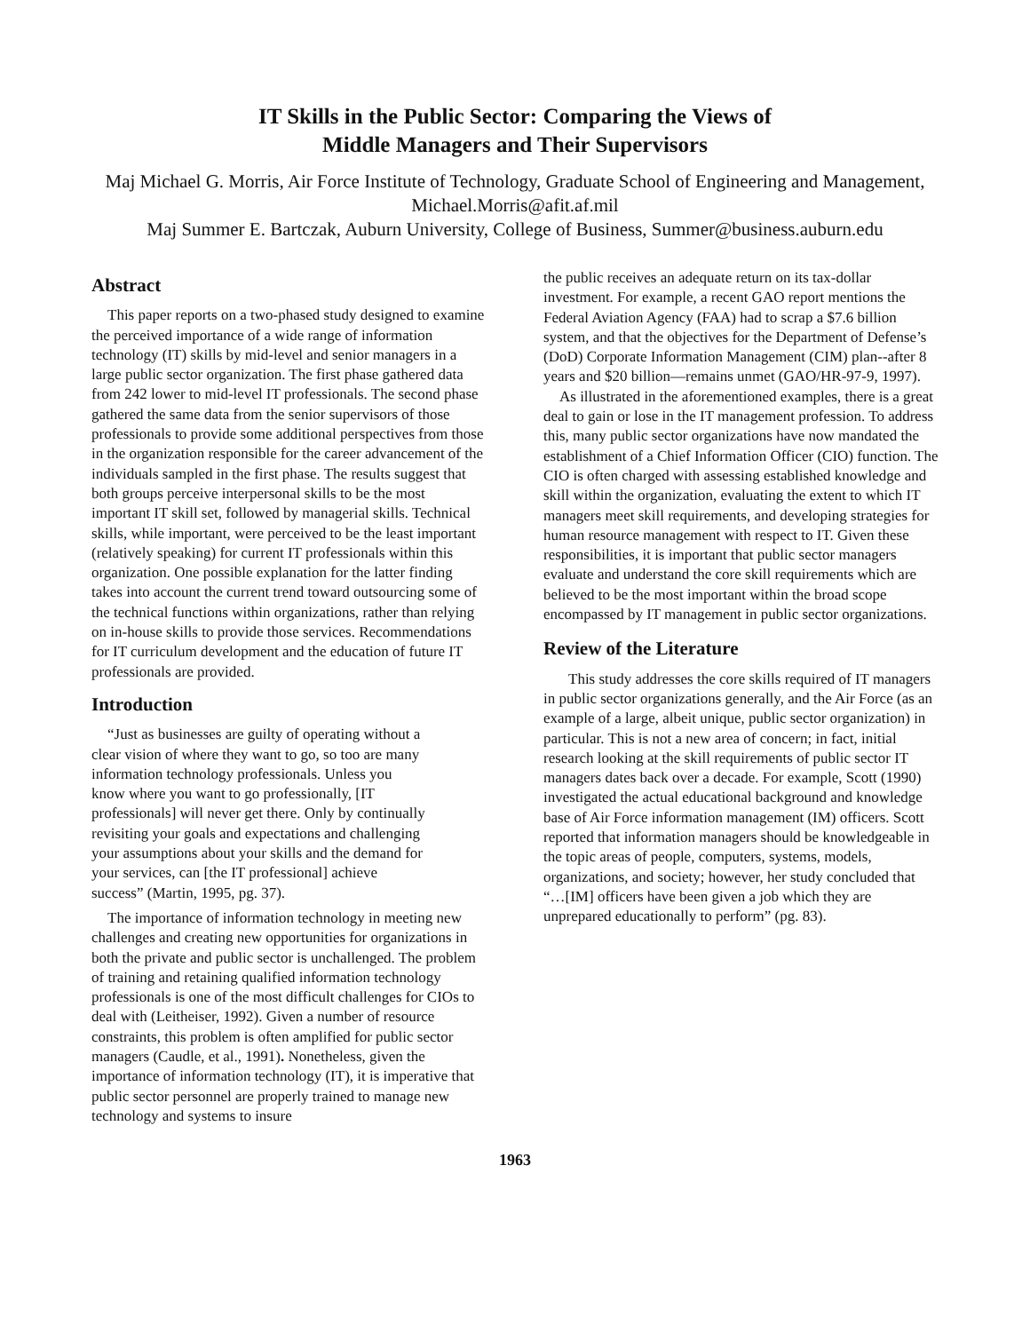IT Skills in the Public Sector: Comparing the Views of
Middle Managers and Their Supervisors
Maj Michael G. Morris, Air Force Institute of Technology, Graduate School of Engineering and Management, Michael.Morris@afit.af.mil
Maj Summer E. Bartczak, Auburn University, College of Business, Summer@business.auburn.edu
Abstract
This paper reports on a two-phased study designed to examine the perceived importance of a wide range of information technology (IT) skills by mid-level and senior managers in a large public sector organization. The first phase gathered data from 242 lower to mid-level IT professionals. The second phase gathered the same data from the senior supervisors of those professionals to provide some additional perspectives from those in the organization responsible for the career advancement of the individuals sampled in the first phase. The results suggest that both groups perceive interpersonal skills to be the most important IT skill set, followed by managerial skills. Technical skills, while important, were perceived to be the least important (relatively speaking) for current IT professionals within this organization. One possible explanation for the latter finding takes into account the current trend toward outsourcing some of the technical functions within organizations, rather than relying on in-house skills to provide those services. Recommendations for IT curriculum development and the education of future IT professionals are provided.
Introduction
“Just as businesses are guilty of operating without a clear vision of where they want to go, so too are many information technology professionals. Unless you know where you want to go professionally, [IT professionals] will never get there. Only by continually revisiting your goals and expectations and challenging your assumptions about your skills and the demand for your services, can [the IT professional] achieve success” (Martin, 1995, pg. 37).
The importance of information technology in meeting new challenges and creating new opportunities for organizations in both the private and public sector is unchallenged. The problem of training and retaining qualified information technology professionals is one of the most difficult challenges for CIOs to deal with (Leitheiser, 1992). Given a number of resource constraints, this problem is often amplified for public sector managers (Caudle, et al., 1991). Nonetheless, given the importance of information technology (IT), it is imperative that public sector personnel are properly trained to manage new technology and systems to insure
the public receives an adequate return on its tax-dollar investment. For example, a recent GAO report mentions the Federal Aviation Agency (FAA) had to scrap a $7.6 billion system, and that the objectives for the Department of Defense’s (DoD) Corporate Information Management (CIM) plan--after 8 years and $20 billion—remains unmet (GAO/HR-97-9, 1997).
As illustrated in the aforementioned examples, there is a great deal to gain or lose in the IT management profession. To address this, many public sector organizations have now mandated the establishment of a Chief Information Officer (CIO) function. The CIO is often charged with assessing established knowledge and skill within the organization, evaluating the extent to which IT managers meet skill requirements, and developing strategies for human resource management with respect to IT. Given these responsibilities, it is important that public sector managers evaluate and understand the core skill requirements which are believed to be the most important within the broad scope encompassed by IT management in public sector organizations.
Review of the Literature
This study addresses the core skills required of IT managers in public sector organizations generally, and the Air Force (as an example of a large, albeit unique, public sector organization) in particular. This is not a new area of concern; in fact, initial research looking at the skill requirements of public sector IT managers dates back over a decade. For example, Scott (1990) investigated the actual educational background and knowledge base of Air Force information management (IM) officers. Scott reported that information managers should be knowledgeable in the topic areas of people, computers, systems, models, organizations, and society; however, her study concluded that “…[IM] officers have been given a job which they are unprepared educationally to perform” (pg. 83).
1963